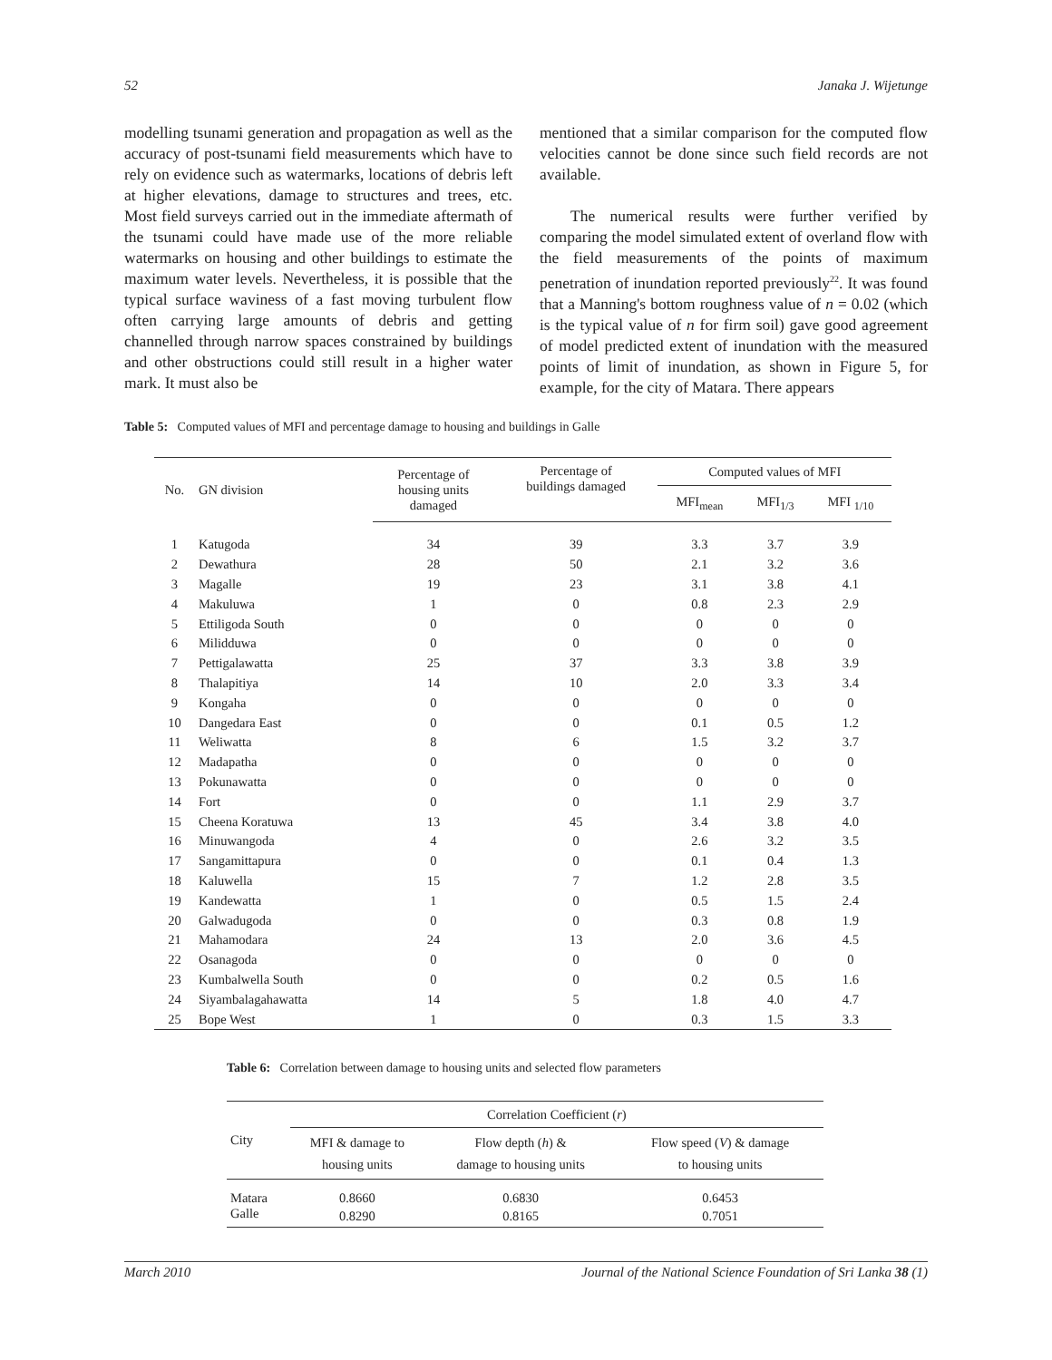52 Janaka J. Wijetunge
modelling tsunami generation and propagation as well as the accuracy of post-tsunami field measurements which have to rely on evidence such as watermarks, locations of debris left at higher elevations, damage to structures and trees, etc. Most field surveys carried out in the immediate aftermath of the tsunami could have made use of the more reliable watermarks on housing and other buildings to estimate the maximum water levels. Nevertheless, it is possible that the typical surface waviness of a fast moving turbulent flow often carrying large amounts of debris and getting channelled through narrow spaces constrained by buildings and other obstructions could still result in a higher water mark. It must also be
mentioned that a similar comparison for the computed flow velocities cannot be done since such field records are not available.
The numerical results were further verified by comparing the model simulated extent of overland flow with the field measurements of the points of maximum penetration of inundation reported previously<sup>22</sup>. It was found that a Manning's bottom roughness value of n = 0.02 (which is the typical value of n for firm soil) gave good agreement of model predicted extent of inundation with the measured points of limit of inundation, as shown in Figure 5, for example, for the city of Matara. There appears
Table 5: Computed values of MFI and percentage damage to housing and buildings in Galle
| No. | GN division | Percentage of housing units damaged | Percentage of buildings damaged | Computed values of MFI | | |
| --- | --- | --- | --- | --- | --- | --- |
| | | | | MFI<sub>mean</sub> | MFI<sub>1/3</sub> | MFI <sub>1/10</sub> |
| 1 | Katugoda | 34 | 39 | 3.3 | 3.7 | 3.9 |
| 2 | Dewathura | 28 | 50 | 2.1 | 3.2 | 3.6 |
| 3 | Magalle | 19 | 23 | 3.1 | 3.8 | 4.1 |
| 4 | Makuluwa | 1 | 0 | 0.8 | 2.3 | 2.9 |
| 5 | Ettiligoda South | 0 | 0 | 0 | 0 | 0 |
| 6 | Milidduwa | 0 | 0 | 0 | 0 | 0 |
| 7 | Pettigalawatta | 25 | 37 | 3.3 | 3.8 | 3.9 |
| 8 | Thalapitiya | 14 | 10 | 2.0 | 3.3 | 3.4 |
| 9 | Kongaha | 0 | 0 | 0 | 0 | 0 |
| 10 | Dangedara East | 0 | 0 | 0.1 | 0.5 | 1.2 |
| 11 | Weliwatta | 8 | 6 | 1.5 | 3.2 | 3.7 |
| 12 | Madapatha | 0 | 0 | 0 | 0 | 0 |
| 13 | Pokunawatta | 0 | 0 | 0 | 0 | 0 |
| 14 | Fort | 0 | 0 | 1.1 | 2.9 | 3.7 |
| 15 | Cheena Koratuwa | 13 | 45 | 3.4 | 3.8 | 4.0 |
| 16 | Minuwangoda | 4 | 0 | 2.6 | 3.2 | 3.5 |
| 17 | Sangamittapura | 0 | 0 | 0.1 | 0.4 | 1.3 |
| 18 | Kaluwella | 15 | 7 | 1.2 | 2.8 | 3.5 |
| 19 | Kandewatta | 1 | 0 | 0.5 | 1.5 | 2.4 |
| 20 | Galwadugoda | 0 | 0 | 0.3 | 0.8 | 1.9 |
| 21 | Mahamodara | 24 | 13 | 2.0 | 3.6 | 4.5 |
| 22 | Osanagoda | 0 | 0 | 0 | 0 | 0 |
| 23 | Kumbalwella South | 0 | 0 | 0.2 | 0.5 | 1.6 |
| 24 | Siyambalagahawatta | 14 | 5 | 1.8 | 4.0 | 4.7 |
| 25 | Bope West | 1 | 0 | 0.3 | 1.5 | 3.3 |
Table 6: Correlation between damage to housing units and selected flow parameters
| City | Correlation Coefficient ( r ) | | |
| --- | --- | --- | --- |
| | MFI & damage to housing units | Flow depth ( h ) & damage to housing units | Flow speed ( V ) & damage to housing units |
| Matara | 0.8660 | 0.6830 | 0.6453 |
| Galle | 0.8290 | 0.8165 | 0.7051 |
March 2010 Journal of the National Science Foundation of Sri Lanka 38 (1)